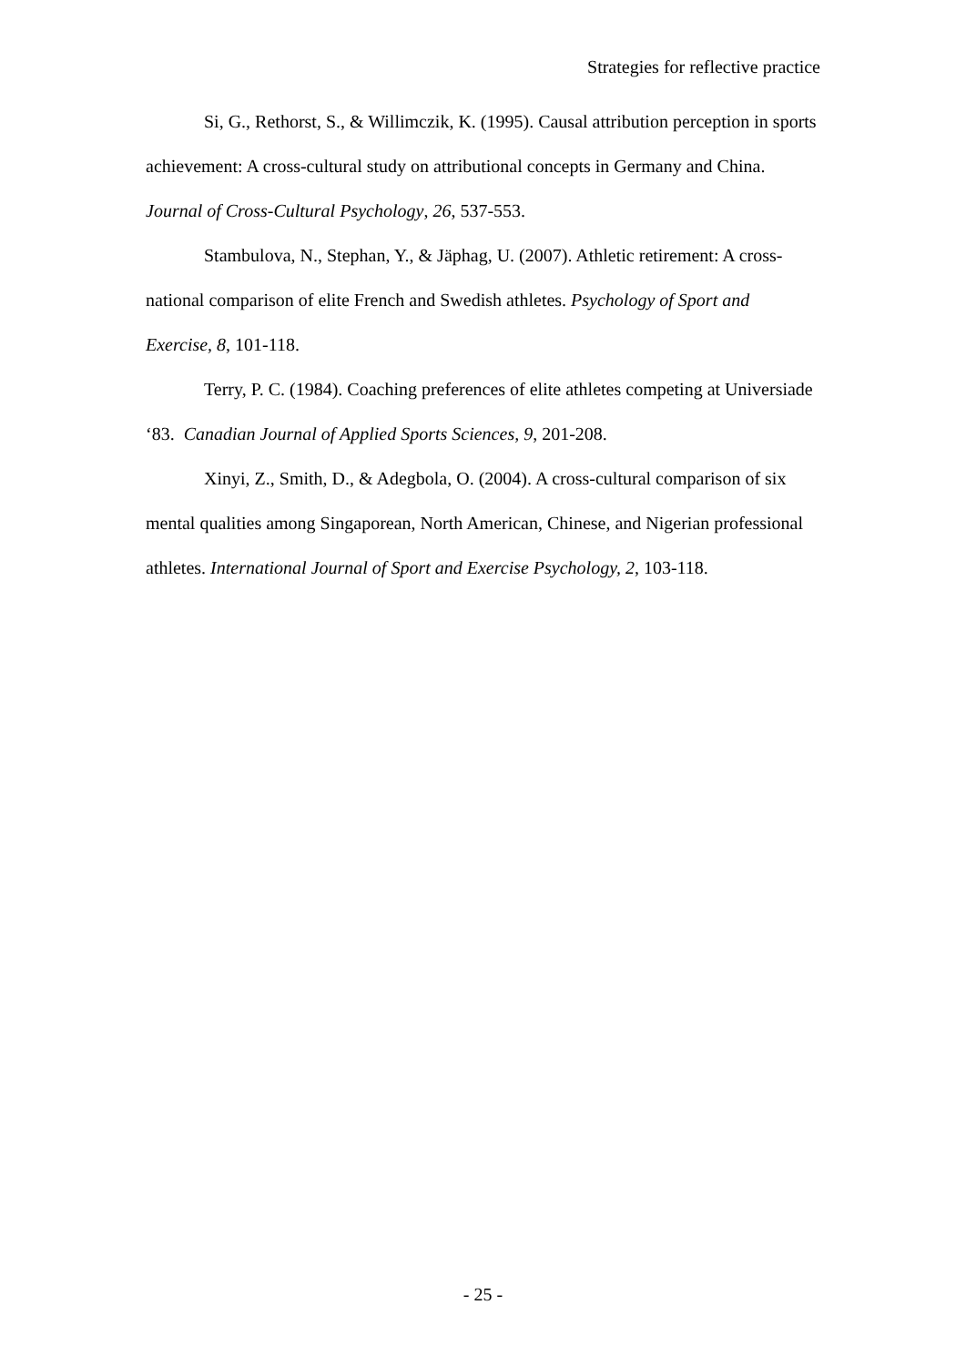Strategies for reflective practice
Si, G., Rethorst, S., & Willimczik, K. (1995). Causal attribution perception in sports achievement: A cross-cultural study on attributional concepts in Germany and China. Journal of Cross-Cultural Psychology, 26, 537-553.
Stambulova, N., Stephan, Y., & Jäphag, U. (2007). Athletic retirement: A cross-national comparison of elite French and Swedish athletes. Psychology of Sport and Exercise, 8, 101-118.
Terry, P. C. (1984). Coaching preferences of elite athletes competing at Universiade ‘83. Canadian Journal of Applied Sports Sciences, 9, 201-208.
Xinyi, Z., Smith, D., & Adegbola, O. (2004). A cross-cultural comparison of six mental qualities among Singaporean, North American, Chinese, and Nigerian professional athletes. International Journal of Sport and Exercise Psychology, 2, 103-118.
- 25 -